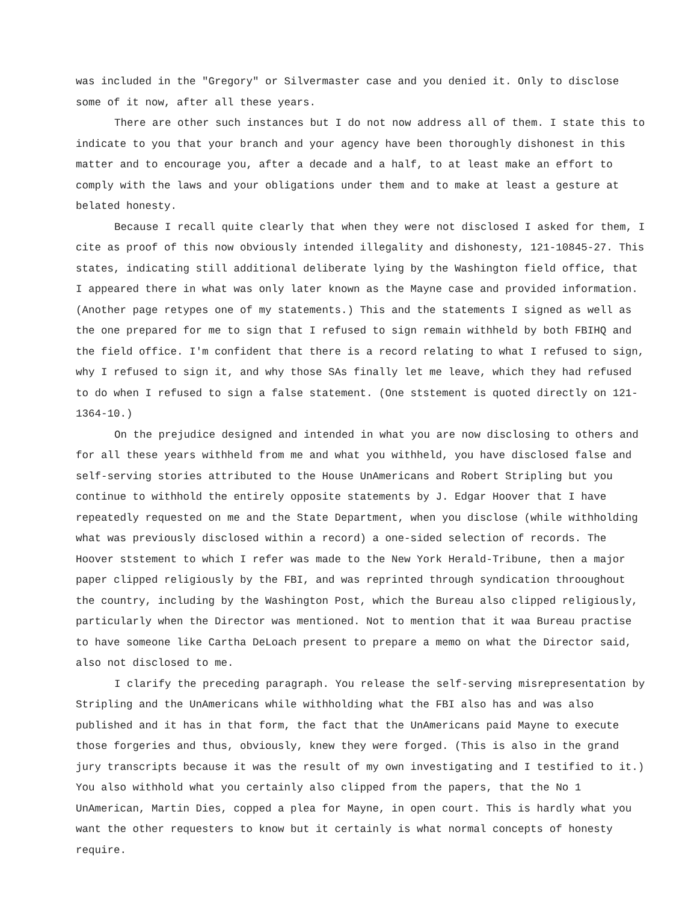was included in the "Gregory" or Silvermaster case and you denied it. Only to disclose some of it now, after all these years.
There are other such instances but I do not now address all of them. I state this to indicate to you that your branch and your agency have been thoroughly dishonest in this matter and to encourage you, after a decade and a half, to at least make an effort to comply with the laws and your obligations under them and to make at least a gesture at belated honesty.
Because I recall quite clearly that when they were not disclosed I asked for them, I cite as proof of this now obviously intended illegality and dishonesty, 121-10845-27. This states, indicating still additional deliberate lying by the Washington field office, that I appeared there in what was only later known as the Mayne case and provided information. (Another page retypes one of my statements.) This and the statements I signed as well as the one prepared for me to sign that I refused to sign remain withheld by both FBIHQ and the field office. I'm confident that there is a record relating to what I refused to sign, why I refused to sign it, and why those SAs finally let me leave, which they had refused to do when I refused to sign a false statement. (One ststement is quoted directly on 121-1364-10.)
On the prejudice designed and intended in what you are now disclosing to others and for all these years withheld from me and what you withheld, you have disclosed false and self-serving stories attributed to the House UnAmericans and Robert Stripling but you continue to withhold the entirely opposite statements by J. Edgar Hoover that I have repeatedly requested on me and the State Department, when you disclose (while withholding what was previously disclosed within a record) a one-sided selection of records. The Hoover ststement to which I refer was made to the New York Herald-Tribune, then a major paper clipped religiously by the FBI, and was reprinted through syndication throoughout the country, including by the Washington Post, which the Bureau also clipped religiously, particularly when the Director was mentioned. Not to mention that it waa Bureau practise to have someone like Cartha DeLoach present to prepare a memo on what the Director said, also not disclosed to me.
I clarify the preceding paragraph. You release the self-serving misrepresentation by Stripling and the UnAmericans while withholding what the FBI also has and was also published and it has in that form, the fact that the UnAmericans paid Mayne to execute those forgeries and thus, obviously, knew they were forged. (This is also in the grand jury transcripts because it was the result of my own investigating and I testified to it.) You also withhold what you certainly also clipped from the papers, that the No 1 UnAmerican, Martin Dies, copped a plea for Mayne, in open court. This is hardly what you want the other requesters to know but it certainly is what normal concepts of honesty require.